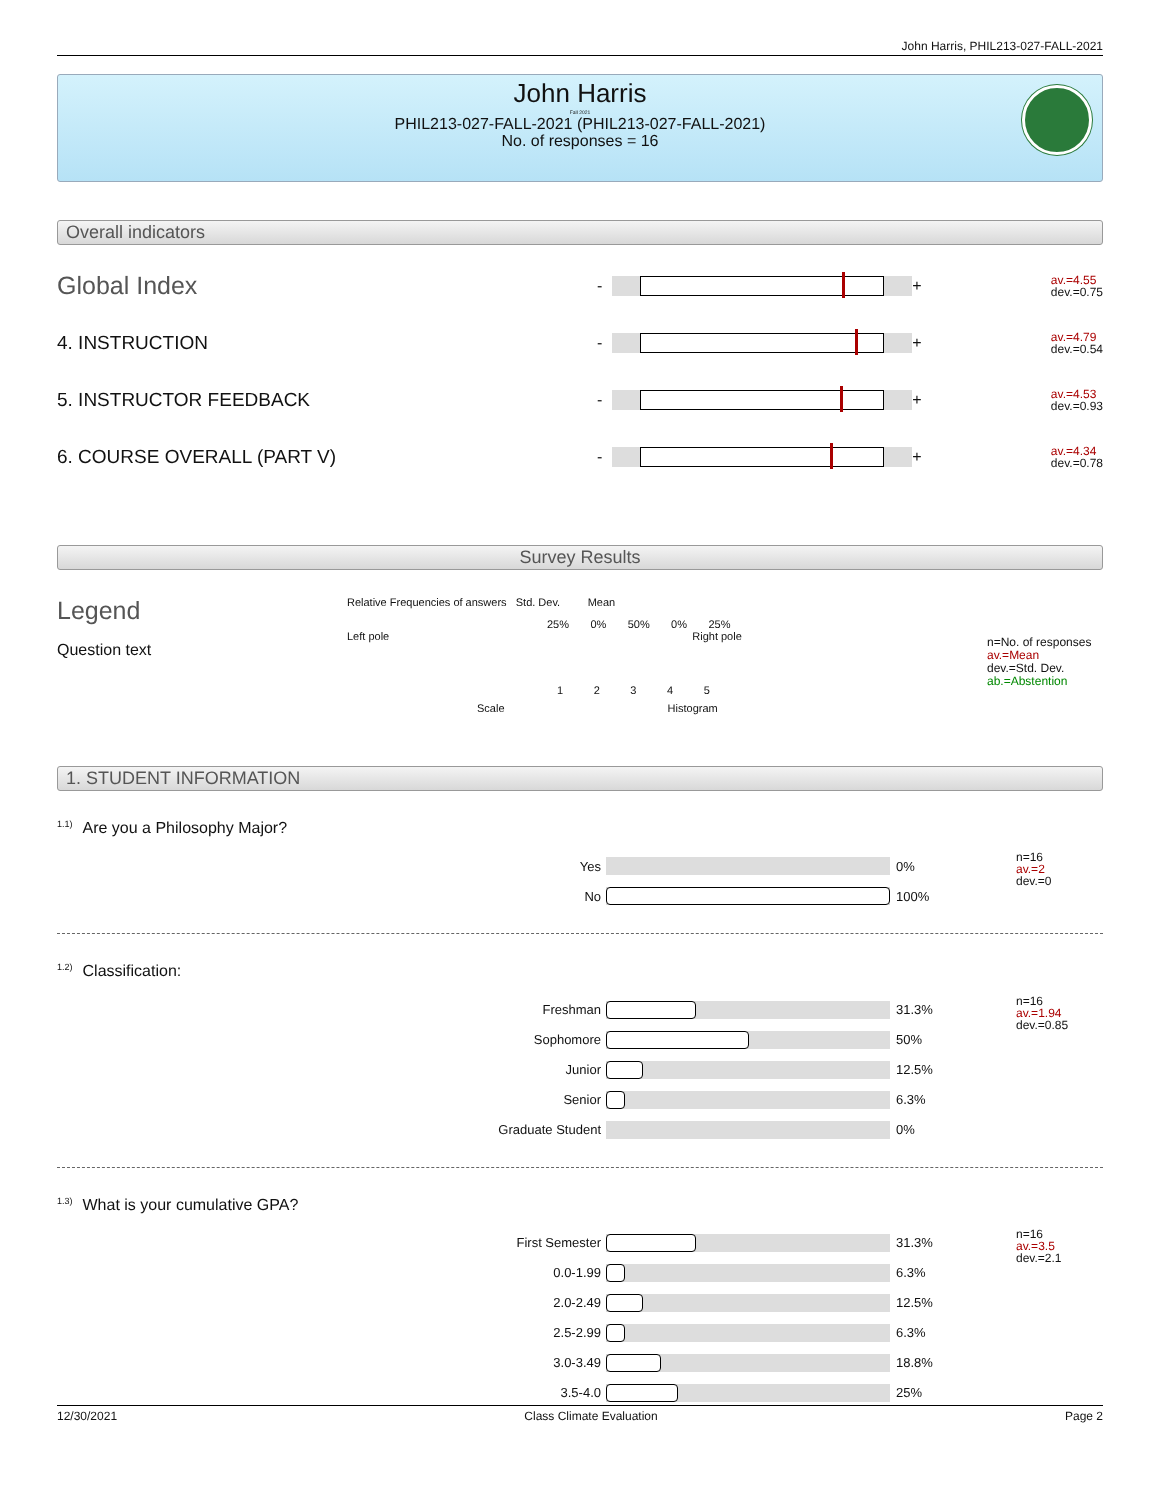John Harris, PHIL213-027-FALL-2021
John Harris
Fall 2021
PHIL213-027-FALL-2021 (PHIL213-027-FALL-2021)
No. of responses = 16
Overall indicators
Global Index
- +
av.=4.55
dev.=0.75
4. INSTRUCTION
- +
av.=4.79
dev.=0.54
5. INSTRUCTOR FEEDBACK
- +
av.=4.53
dev.=0.93
6. COURSE OVERALL (PART V)
- +
av.=4.34
dev.=0.78
Survey Results
Legend
Question text
Relative Frequencies of answers Std. Dev. Mean
25% 0% 50% 0% 25%
Left pole Right pole
1 2 3 4 5
Scale Histogram
n=No. of responses
av.=Mean
dev.=Std. Dev.
ab.=Abstention
1. STUDENT INFORMATION
<sup>1.1)</sup>Are you a Philosophy Major?
Yes 0%
No 100%
n=16
av.=2
dev.=0
<sup>1.2)</sup>Classification:
Freshman 31.3%
Sophomore 50%
Junior 12.5%
Senior 6.3%
Graduate Student 0%
n=16
av.=1.94
dev.=0.85
<sup>1.3)</sup>What is your cumulative GPA?
First Semester 31.3%
0.0-1.99 6.3%
2.0-2.49 12.5%
2.5-2.99 6.3%
3.0-3.49 18.8%
3.5-4.0 25%
n=16
av.=3.5
dev.=2.1
12/30/2021 Class Climate Evaluation Page 2